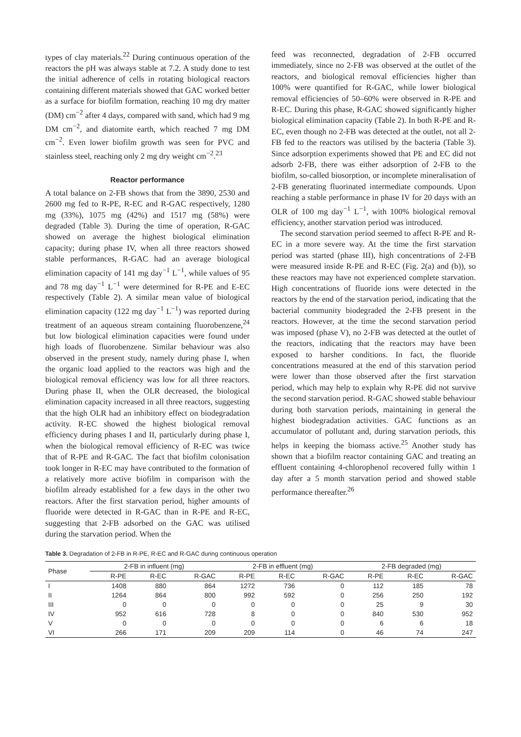types of clay materials.<sup>22</sup> During continuous operation of the reactors the pH was always stable at 7.2. A study done to test the initial adherence of cells in rotating biological reactors containing different materials showed that GAC worked better as a surface for biofilm formation, reaching 10 mg dry matter (DM) cm<sup>−2</sup> after 4 days, compared with sand, which had 9 mg DM cm<sup>−2</sup>, and diatomite earth, which reached 7 mg DM cm<sup>−2</sup>. Even lower biofilm growth was seen for PVC and stainless steel, reaching only 2 mg dry weight cm<sup>−2</sup>.<sup>23</sup>
Reactor performance
A total balance on 2-FB shows that from the 3890, 2530 and 2600 mg fed to R-PE, R-EC and R-GAC respectively, 1280 mg (33%), 1075 mg (42%) and 1517 mg (58%) were degraded (Table 3). During the time of operation, R-GAC showed on average the highest biological elimination capacity; during phase IV, when all three reactors showed stable performances, R-GAC had an average biological elimination capacity of 141 mg day<sup>−1</sup> L<sup>−1</sup>, while values of 95 and 78 mg day<sup>−1</sup> L<sup>−1</sup> were determined for R-PE and E-EC respectively (Table 2). A similar mean value of biological elimination capacity (122 mg day<sup>−1</sup> L<sup>−1</sup>) was reported during treatment of an aqueous stream containing fluorobenzene,<sup>24</sup> but low biological elimination capacities were found under high loads of fluorobenzene. Similar behaviour was also observed in the present study, namely during phase I, when the organic load applied to the reactors was high and the biological removal efficiency was low for all three reactors. During phase II, when the OLR decreased, the biological elimination capacity increased in all three reactors, suggesting that the high OLR had an inhibitory effect on biodegradation activity. R-EC showed the highest biological removal efficiency during phases I and II, particularly during phase I, when the biological removal efficiency of R-EC was twice that of R-PE and R-GAC. The fact that biofilm colonisation took longer in R-EC may have contributed to the formation of a relatively more active biofilm in comparison with the biofilm already established for a few days in the other two reactors. After the first starvation period, higher amounts of fluoride were detected in R-GAC than in R-PE and R-EC, suggesting that 2-FB adsorbed on the GAC was utilised during the starvation period. When the
feed was reconnected, degradation of 2-FB occurred immediately, since no 2-FB was observed at the outlet of the reactors, and biological removal efficiencies higher than 100% were quantified for R-GAC, while lower biological removal efficiencies of 50–60% were observed in R-PE and R-EC. During this phase, R-GAC showed significantly higher biological elimination capacity (Table 2). In both R-PE and R-EC, even though no 2-FB was detected at the outlet, not all 2-FB fed to the reactors was utilised by the bacteria (Table 3). Since adsorption experiments showed that PE and EC did not adsorb 2-FB, there was either adsorption of 2-FB to the biofilm, so-called biosorption, or incomplete mineralisation of 2-FB generating fluorinated intermediate compounds. Upon reaching a stable performance in phase IV for 20 days with an OLR of 100 mg day<sup>−1</sup> L<sup>−1</sup>, with 100% biological removal efficiency, another starvation period was introduced.
The second starvation period seemed to affect R-PE and R-EC in a more severe way. At the time the first starvation period was started (phase III), high concentrations of 2-FB were measured inside R-PE and R-EC (Fig. 2(a) and (b)), so these reactors may have not experienced complete starvation. High concentrations of fluoride ions were detected in the reactors by the end of the starvation period, indicating that the bacterial community biodegraded the 2-FB present in the reactors. However, at the time the second starvation period was imposed (phase V), no 2-FB was detected at the outlet of the reactors, indicating that the reactors may have been exposed to harsher conditions. In fact, the fluoride concentrations measured at the end of this starvation period were lower than those observed after the first starvation period, which may help to explain why R-PE did not survive the second starvation period. R-GAC showed stable behaviour during both starvation periods, maintaining in general the highest biodegradation activities. GAC functions as an accumulator of pollutant and, during starvation periods, this helps in keeping the biomass active.<sup>25</sup> Another study has shown that a biofilm reactor containing GAC and treating an effluent containing 4-chlorophenol recovered fully within 1 day after a 5 month starvation period and showed stable performance thereafter.<sup>26</sup>
Table 3. Degradation of 2-FB in R-PE, R-EC and R-GAC during continuous operation
| Phase | 2-FB in influent (mg) | | | 2-FB in effluent (mg) | | | 2-FB degraded (mg) | | |
| --- | --- | --- | --- | --- | --- | --- | --- | --- | --- |
| | R-PE | R-EC | R-GAC | R-PE | R-EC | R-GAC | R-PE | R-EC | R-GAC |
| I | 1408 | 880 | 864 | 1272 | 736 | 0 | 112 | 185 | 78 |
| II | 1264 | 864 | 800 | 992 | 592 | 0 | 256 | 250 | 192 |
| III | 0 | 0 | 0 | 0 | 0 | 0 | 25 | 9 | 30 |
| IV | 952 | 616 | 728 | 8 | 0 | 0 | 840 | 530 | 952 |
| V | 0 | 0 | 0 | 0 | 0 | 0 | 6 | 6 | 18 |
| VI | 266 | 171 | 209 | 209 | 114 | 0 | 46 | 74 | 247 |